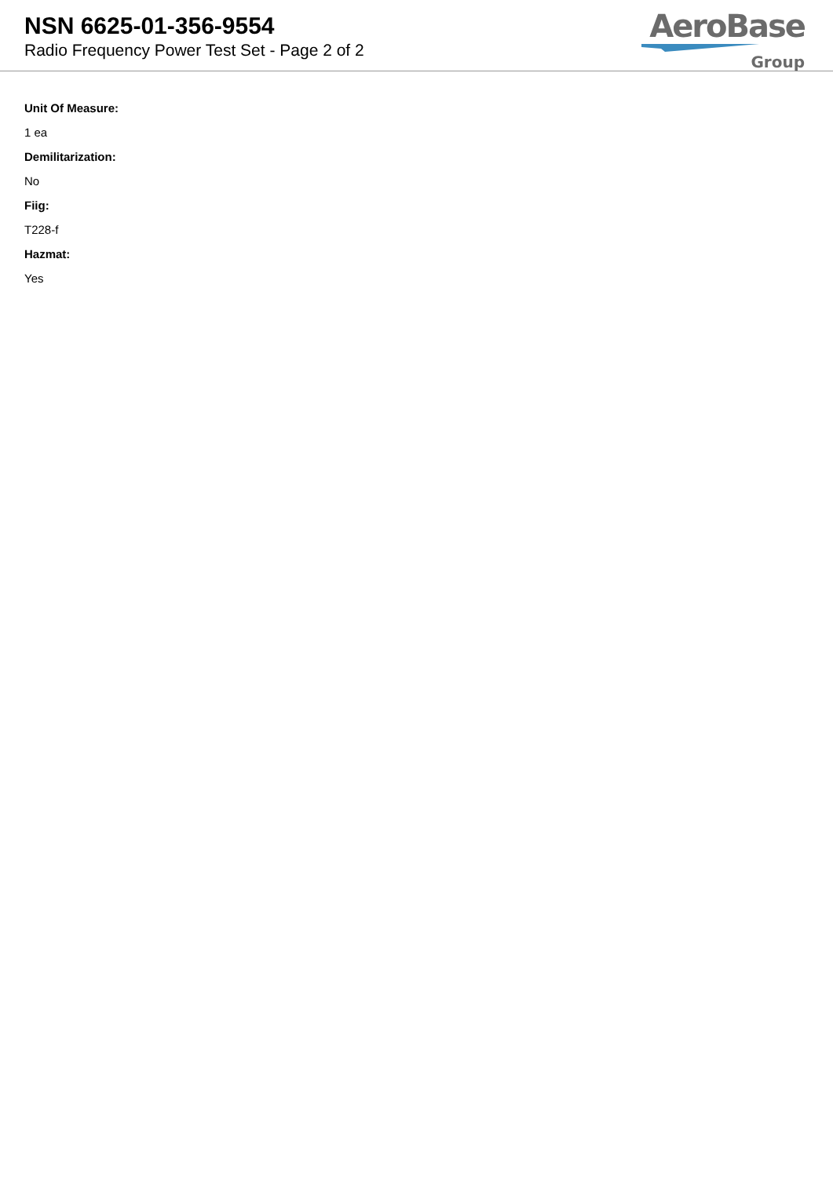NSN 6625-01-356-9554
Radio Frequency Power Test Set - Page 2 of 2
AeroBase
Group
Unit Of Measure:
1 ea
Demilitarization:
No
Fiig:
T228-f
Hazmat:
Yes